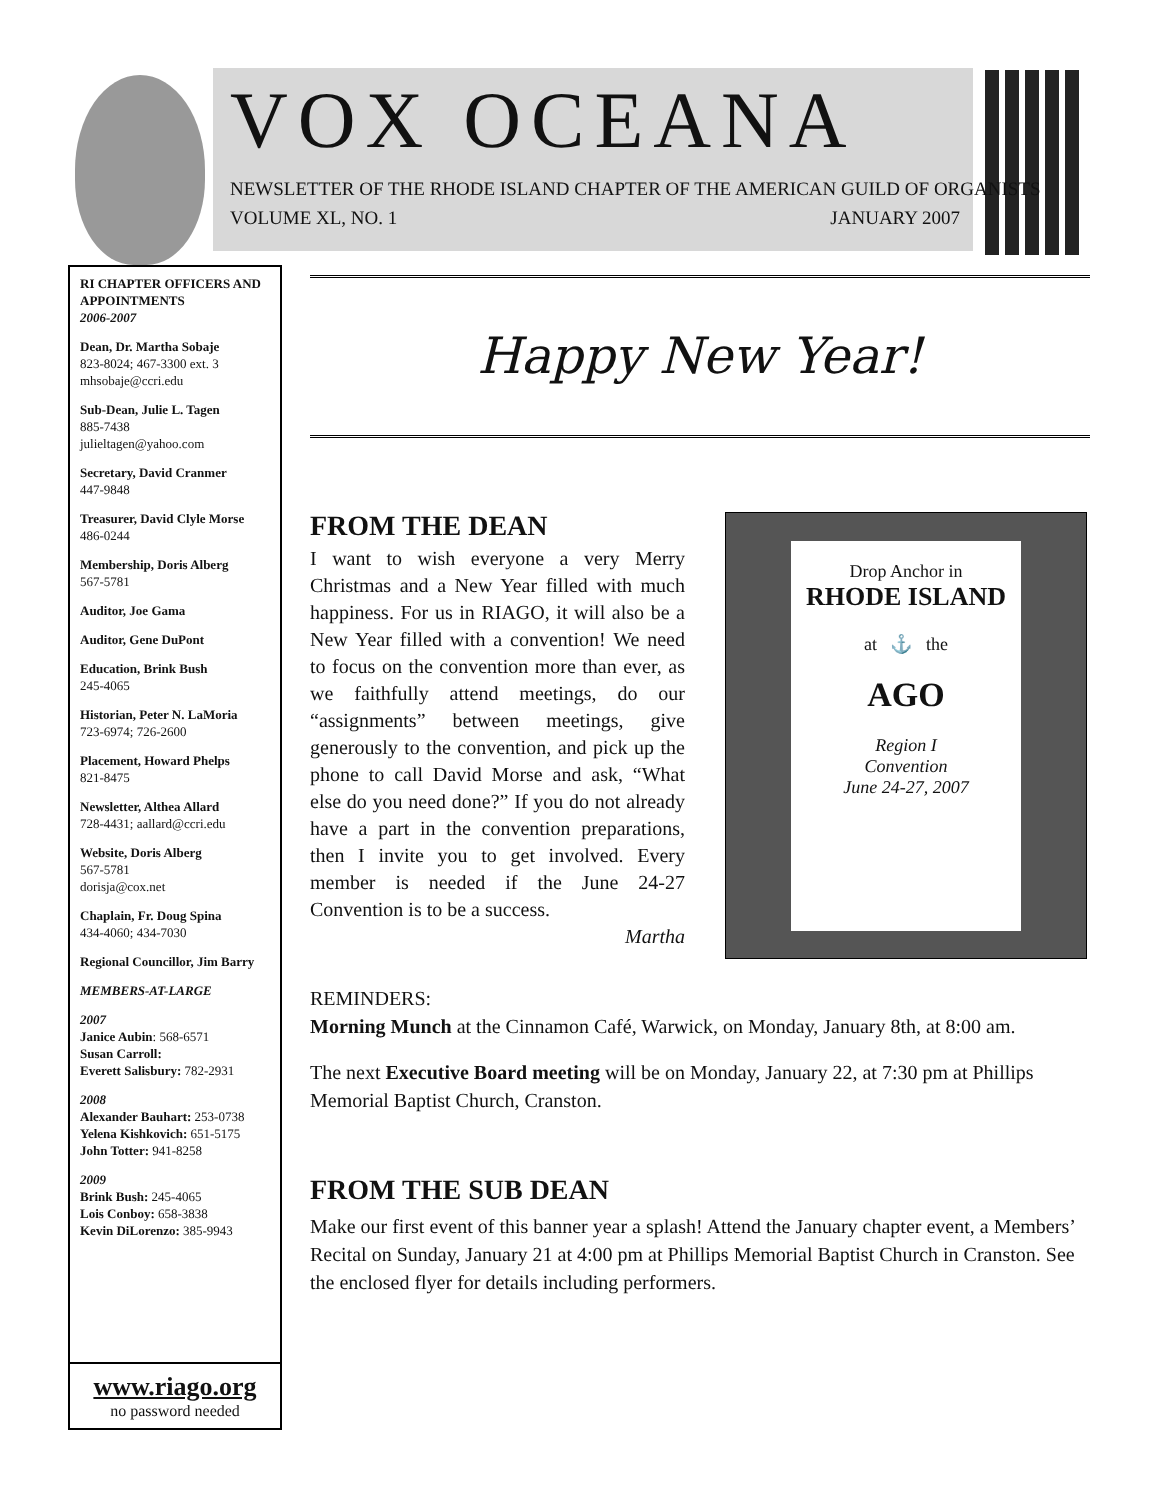VOX OCEANA
NEWSLETTER OF THE RHODE ISLAND CHAPTER OF THE AMERICAN GUILD OF ORGANISTS
VOLUME XL, NO. 1 JANUARY 2007
RI CHAPTER OFFICERS AND APPOINTMENTS
2006-2007
Dean, Dr. Martha Sobaje
823-8024; 467-3300 ext. 3
mhsobaje@ccri.edu
Sub-Dean, Julie L. Tagen
885-7438
julieltagen@yahoo.com
Secretary, David Cranmer
447-9848
Treasurer, David Clyle Morse
486-0244
Membership, Doris Alberg
567-5781
Auditor, Joe Gama
Auditor, Gene DuPont
Education, Brink Bush
245-4065
Historian, Peter N. LaMoria
723-6974; 726-2600
Placement, Howard Phelps
821-8475
Newsletter, Althea Allard
728-4431; aallard@ccri.edu
Website, Doris Alberg
567-5781
dorisja@cox.net
Chaplain, Fr. Doug Spina
434-4060; 434-7030
Regional Councillor, Jim Barry
MEMBERS-AT-LARGE
2007
Janice Aubin: 568-6571
Susan Carroll:
Everett Salisbury: 782-2931
2008
Alexander Bauhart: 253-0738
Yelena Kishkovich: 651-5175
John Totter: 941-8258
2009
Brink Bush: 245-4065
Lois Conboy: 658-3838
Kevin DiLorenzo: 385-9943
www.riago.org
no password needed
Happy New Year!
FROM THE DEAN
I want to wish everyone a very Merry Christmas and a New Year filled with much happiness. For us in RIAGO, it will also be a New Year filled with a convention! We need to focus on the convention more than ever, as we faithfully attend meetings, do our “assignments” between meetings, give generously to the convention, and pick up the phone to call David Morse and ask, “What else do you need done?” If you do not already have a part in the convention preparations, then I invite you to get involved. Every member is needed if the June 24-27 Convention is to be a success.
Martha
Drop Anchor in
RHODE ISLAND
at ⚓ the
AGO
Region I
Convention
June 24-27, 2007
REMINDERS:
Morning Munch at the Cinnamon Café, Warwick, on Monday, January 8th, at 8:00 am.
The next Executive Board meeting will be on Monday, January 22, at 7:30 pm at Phillips Memorial Baptist Church, Cranston.
FROM THE SUB DEAN
Make our first event of this banner year a splash! Attend the January chapter event, a Members’ Recital on Sunday, January 21 at 4:00 pm at Phillips Memorial Baptist Church in Cranston. See the enclosed flyer for details including performers.